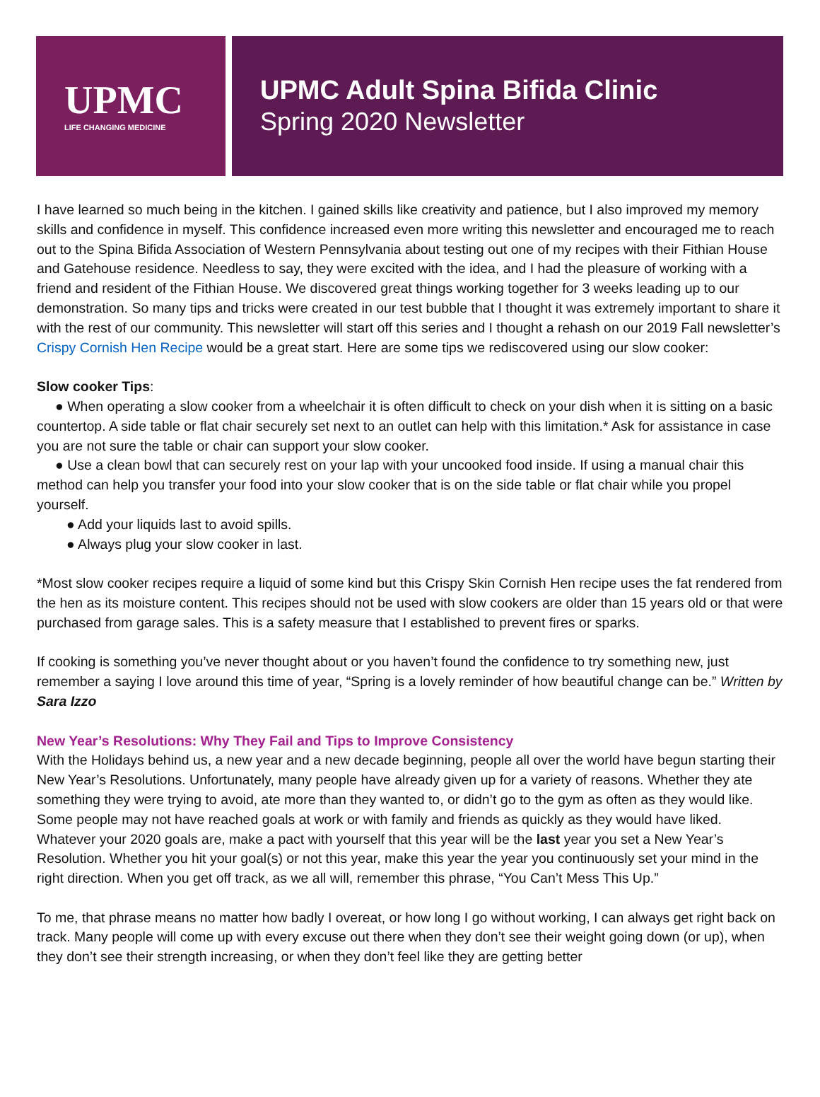UPMC
LIFE CHANGING MEDICINE
UPMC Adult Spina Bifida Clinic
Spring 2020 Newsletter
I have learned so much being in the kitchen. I gained skills like creativity and patience, but I also improved my memory skills and confidence in myself. This confidence increased even more writing this newsletter and encouraged me to reach out to the Spina Bifida Association of Western Pennsylvania about testing out one of my recipes with their Fithian House and Gatehouse residence. Needless to say, they were excited with the idea, and I had the pleasure of working with a friend and resident of the Fithian House. We discovered great things working together for 3 weeks leading up to our demonstration. So many tips and tricks were created in our test bubble that I thought it was extremely important to share it with the rest of our community. This newsletter will start off this series and I thought a rehash on our 2019 Fall newsletter’s Crispy Cornish Hen Recipe would be a great start. Here are some tips we rediscovered using our slow cooker:
Slow cooker Tips:
● When operating a slow cooker from a wheelchair it is often difficult to check on your dish when it is sitting on a basic countertop. A side table or flat chair securely set next to an outlet can help with this limitation.* Ask for assistance in case you are not sure the table or chair can support your slow cooker.
● Use a clean bowl that can securely rest on your lap with your uncooked food inside. If using a manual chair this method can help you transfer your food into your slow cooker that is on the side table or flat chair while you propel yourself.
● Add your liquids last to avoid spills.
● Always plug your slow cooker in last.
*Most slow cooker recipes require a liquid of some kind but this Crispy Skin Cornish Hen recipe uses the fat rendered from the hen as its moisture content. This recipes should not be used with slow cookers are older than 15 years old or that were purchased from garage sales. This is a safety measure that I established to prevent fires or sparks.
If cooking is something you’ve never thought about or you haven’t found the confidence to try something new, just remember a saying I love around this time of year, “Spring is a lovely reminder of how beautiful change can be.” Written by Sara Izzo
New Year’s Resolutions: Why They Fail and Tips to Improve Consistency
With the Holidays behind us, a new year and a new decade beginning, people all over the world have begun starting their New Year’s Resolutions. Unfortunately, many people have already given up for a variety of reasons. Whether they ate something they were trying to avoid, ate more than they wanted to, or didn’t go to the gym as often as they would like. Some people may not have reached goals at work or with family and friends as quickly as they would have liked. Whatever your 2020 goals are, make a pact with yourself that this year will be the last year you set a New Year’s Resolution. Whether you hit your goal(s) or not this year, make this year the year you continuously set your mind in the right direction. When you get off track, as we all will, remember this phrase, “You Can’t Mess This Up.”
To me, that phrase means no matter how badly I overeat, or how long I go without working, I can always get right back on track. Many people will come up with every excuse out there when they don’t see their weight going down (or up), when they don’t see their strength increasing, or when they don’t feel like they are getting better